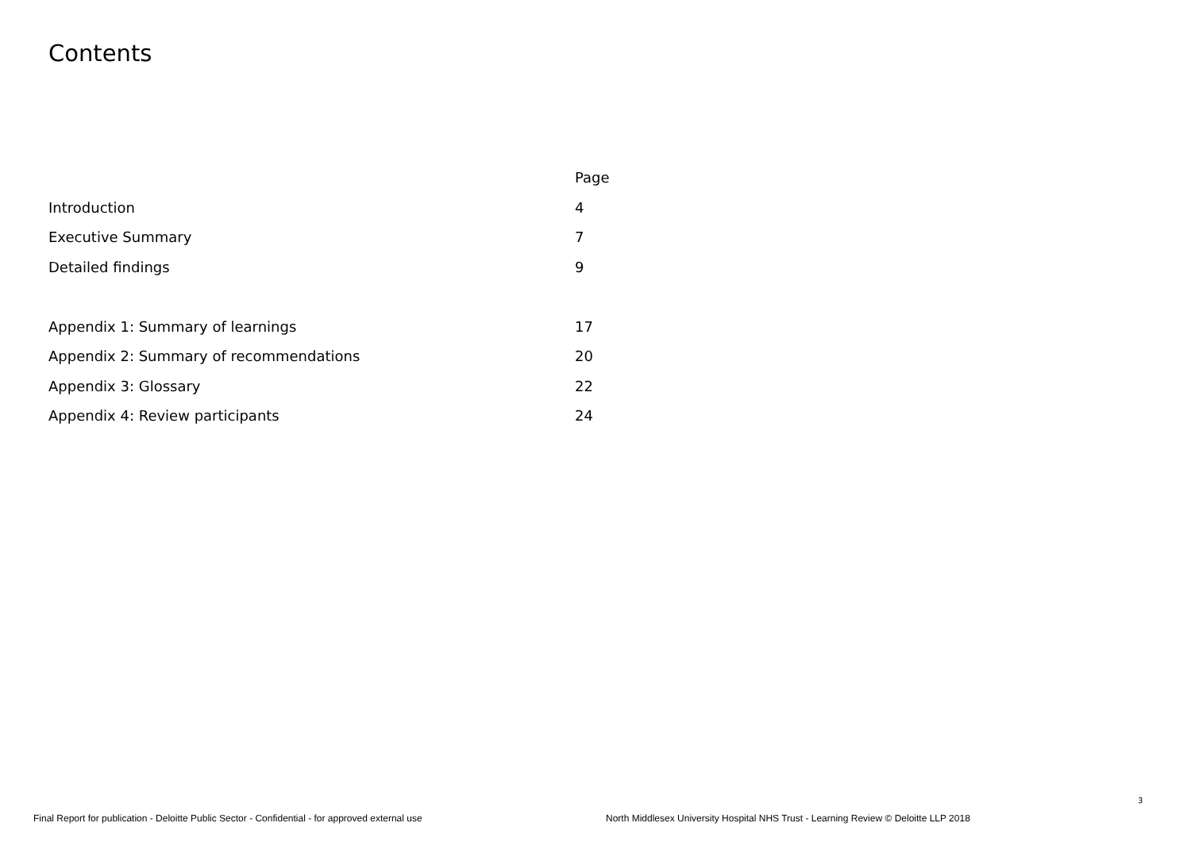Contents
| | Page |
| --- | --- |
| Introduction | 4 |
| Executive Summary | 7 |
| Detailed findings | 9 |
| Appendix 1: Summary of learnings | 17 |
| Appendix 2: Summary of recommendations | 20 |
| Appendix 3: Glossary | 22 |
| Appendix 4: Review participants | 24 |
3
Final Report for publication - Deloitte Public Sector - Confidential - for approved external use
North Middlesex University Hospital NHS Trust - Learning Review © Deloitte LLP 2018